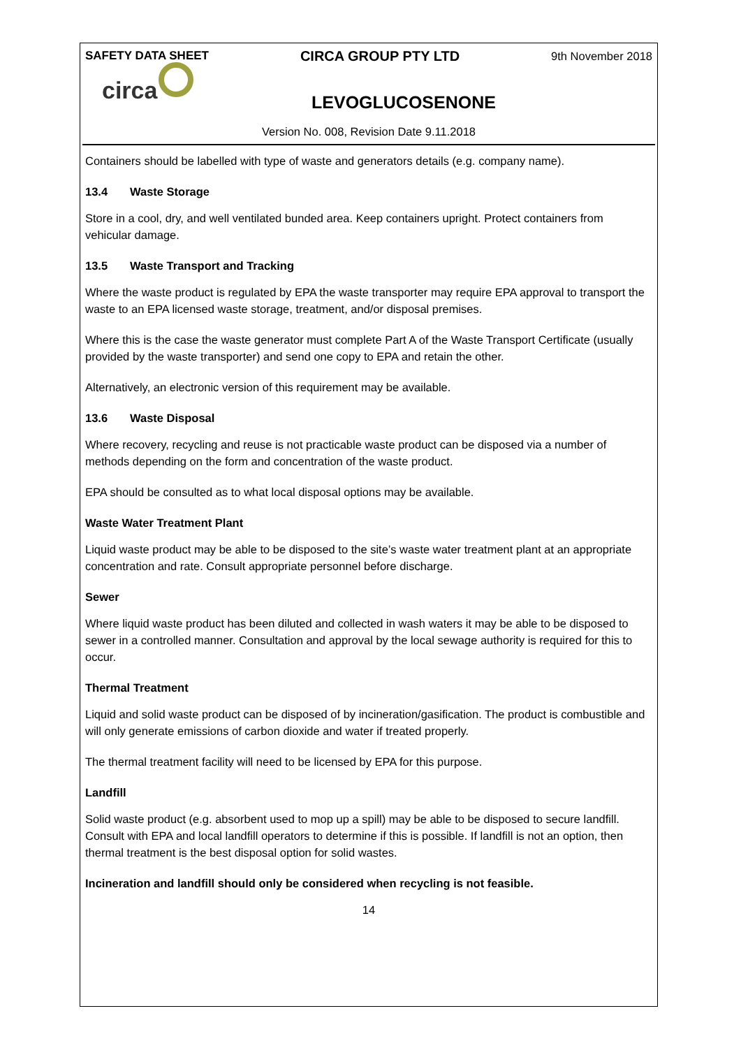SAFETY DATA SHEET CIRCA GROUP PTY LTD 9th November 2018
circa
LEVOGLUCOSENONE
Version No. 008, Revision Date 9.11.2018
Containers should be labelled with type of waste and generators details (e.g. company name).
13.4 Waste Storage
Store in a cool, dry, and well ventilated bunded area. Keep containers upright. Protect containers from vehicular damage.
13.5 Waste Transport and Tracking
Where the waste product is regulated by EPA the waste transporter may require EPA approval to transport the waste to an EPA licensed waste storage, treatment, and/or disposal premises.
Where this is the case the waste generator must complete Part A of the Waste Transport Certificate (usually provided by the waste transporter) and send one copy to EPA and retain the other.
Alternatively, an electronic version of this requirement may be available.
13.6 Waste Disposal
Where recovery, recycling and reuse is not practicable waste product can be disposed via a number of methods depending on the form and concentration of the waste product.
EPA should be consulted as to what local disposal options may be available.
Waste Water Treatment Plant
Liquid waste product may be able to be disposed to the site’s waste water treatment plant at an appropriate concentration and rate. Consult appropriate personnel before discharge.
Sewer
Where liquid waste product has been diluted and collected in wash waters it may be able to be disposed to sewer in a controlled manner. Consultation and approval by the local sewage authority is required for this to occur.
Thermal Treatment
Liquid and solid waste product can be disposed of by incineration/gasification. The product is combustible and will only generate emissions of carbon dioxide and water if treated properly.
The thermal treatment facility will need to be licensed by EPA for this purpose.
Landfill
Solid waste product (e.g. absorbent used to mop up a spill) may be able to be disposed to secure landfill. Consult with EPA and local landfill operators to determine if this is possible. If landfill is not an option, then thermal treatment is the best disposal option for solid wastes.
Incineration and landfill should only be considered when recycling is not feasible.
14